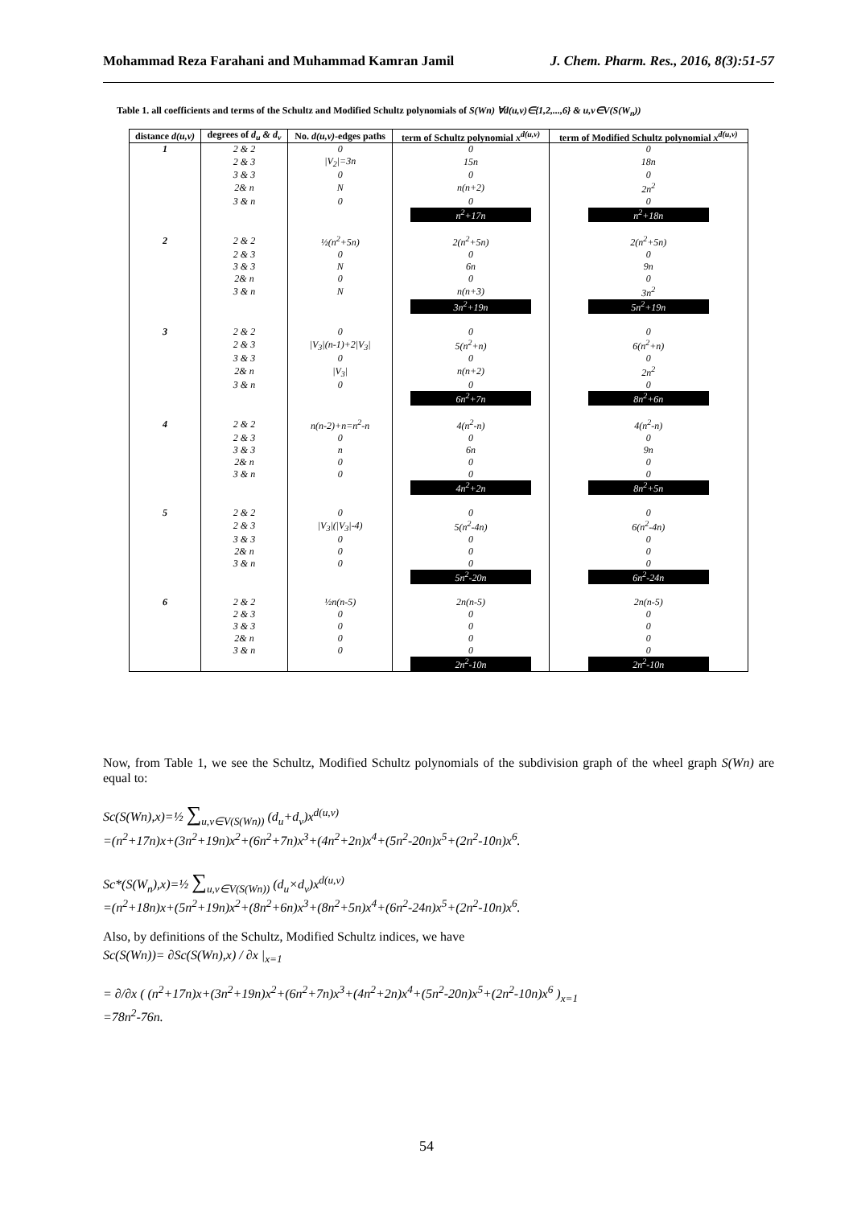Mohammad Reza Farahani and Muhammad Kamran Jamil J. Chem. Pharm. Res., 2016, 8(3):51-57
Table 1. all coefficients and terms of the Schultz and Modified Schultz polynomials of S(Wn) ∀d(u,v)∈{1,2,...,6} & u,v∈V(S(W<sub>n</sub>))
| distance d(u,v) | degrees of d<sub>u</sub> & d<sub>v</sub> | No. d(u,v) -edges paths | term of Schultz polynomial x<sup>d(u,v)</sup> | term of Modified Schultz polynomial x<sup>d(u,v)</sup> |
| --- | --- | --- | --- | --- |
| 1 | 2 & 2 | 0 | 0 | 0 |
| | 2 & 3 | /V<sub>2</sub>/=3n | 15n | 18n |
| | 3 & 3 | 0 | 0 | 0 |
| | 2& n | N | n(n+2) | 2n<sup>2</sup> |
| | 3 & n | 0 | 0 | 0 |
| | | | n<sup>2</sup>+17n | n<sup>2</sup>+18n |
| 2 | 2 & 2 | ½(n<sup>2</sup>+5n) | 2(n<sup>2</sup>+5n) | 2(n<sup>2</sup>+5n) |
| | 2 & 3 | 0 | 0 | 0 |
| | 3 & 3 | N | 6n | 9n |
| | 2& n | 0 | 0 | 0 |
| | 3 & n | N | n(n+3) | 3n<sup>2</sup> |
| | | | 3n<sup>2</sup>+19n | 5n<sup>2</sup>+19n |
| 3 | 2 & 2 | 0 | 0 | 0 |
| | 2 & 3 | /V<sub>3</sub>/(n-1)+2/V<sub>3</sub>/ | 5(n<sup>2</sup>+n) | 6(n<sup>2</sup>+n) |
| | 3 & 3 | 0 | 0 | 0 |
| | 2& n | /V<sub>3</sub>/ | n(n+2) | 2n<sup>2</sup> |
| | 3 & n | 0 | 0 | 0 |
| | | | 6n<sup>2</sup>+7n | 8n<sup>2</sup>+6n |
| 4 | 2 & 2 | n(n-2)+n=n<sup>2</sup>-n | 4(n<sup>2</sup>-n) | 4(n<sup>2</sup>-n) |
| | 2 & 3 | 0 | 0 | 0 |
| | 3 & 3 | n | 6n | 9n |
| | 2& n | 0 | 0 | 0 |
| | 3 & n | 0 | 0 | 0 |
| | | | 4n<sup>2</sup>+2n | 8n<sup>2</sup>+5n |
| 5 | 2 & 2 | 0 | 0 | 0 |
| | 2 & 3 | /V<sub>3</sub>/(/V<sub>3</sub>/-4) | 5(n<sup>2</sup>-4n) | 6(n<sup>2</sup>-4n) |
| | 3 & 3 | 0 | 0 | 0 |
| | 2& n | 0 | 0 | 0 |
| | 3 & n | 0 | 0 | 0 |
| | | | 5n<sup>2</sup>-20n | 6n<sup>2</sup>-24n |
| 6 | 2 & 2 | ½n(n-5) | 2n(n-5) | 2n(n-5) |
| | 2 & 3 | 0 | 0 | 0 |
| | 3 & 3 | 0 | 0 | 0 |
| | 2& n | 0 | 0 | 0 |
| | 3 & n | 0 | 0 | 0 |
| | | | 2n<sup>2</sup>-10n | 2n<sup>2</sup>-10n |
Now, from Table 1, we see the Schultz, Modified Schultz polynomials of the subdivision graph of the wheel graph S(Wn) are equal to:
Sc(S(Wn),x)=½ ∑<sub>u,v∈V(S(Wn))</sub> (d<sub>u</sub>+d<sub>v</sub>)x<sup>d(u,v)</sup>
=(n<sup>2</sup>+17n)x+(3n<sup>2</sup>+19n)x<sup>2</sup>+(6n<sup>2</sup>+7n)x<sup>3</sup>+(4n<sup>2</sup>+2n)x<sup>4</sup>+(5n<sup>2</sup>-20n)x<sup>5</sup>+(2n<sup>2</sup>-10n)x<sup>6</sup>.
Sc*(S(W<sub>n</sub>),x)=½ ∑<sub>u,v∈V(S(Wn))</sub> (d<sub>u</sub>×d<sub>v</sub>)x<sup>d(u,v)</sup>
=(n<sup>2</sup>+18n)x+(5n<sup>2</sup>+19n)x<sup>2</sup>+(8n<sup>2</sup>+6n)x<sup>3</sup>+(8n<sup>2</sup>+5n)x<sup>4</sup>+(6n<sup>2</sup>-24n)x<sup>5</sup>+(2n<sup>2</sup>-10n)x<sup>6</sup>.
Also, by definitions of the Schultz, Modified Schultz indices, we have
Sc(S(Wn))= ∂Sc(S(Wn),x) / ∂x |<sub>x=1</sub>
= ∂/∂x ( (n<sup>2</sup>+17n)x+(3n<sup>2</sup>+19n)x<sup>2</sup>+(6n<sup>2</sup>+7n)x<sup>3</sup>+(4n<sup>2</sup>+2n)x<sup>4</sup>+(5n<sup>2</sup>-20n)x<sup>5</sup>+(2n<sup>2</sup>-10n)x<sup>6</sup> )<sub>x=1</sub>
=78n<sup>2</sup>-76n.
54